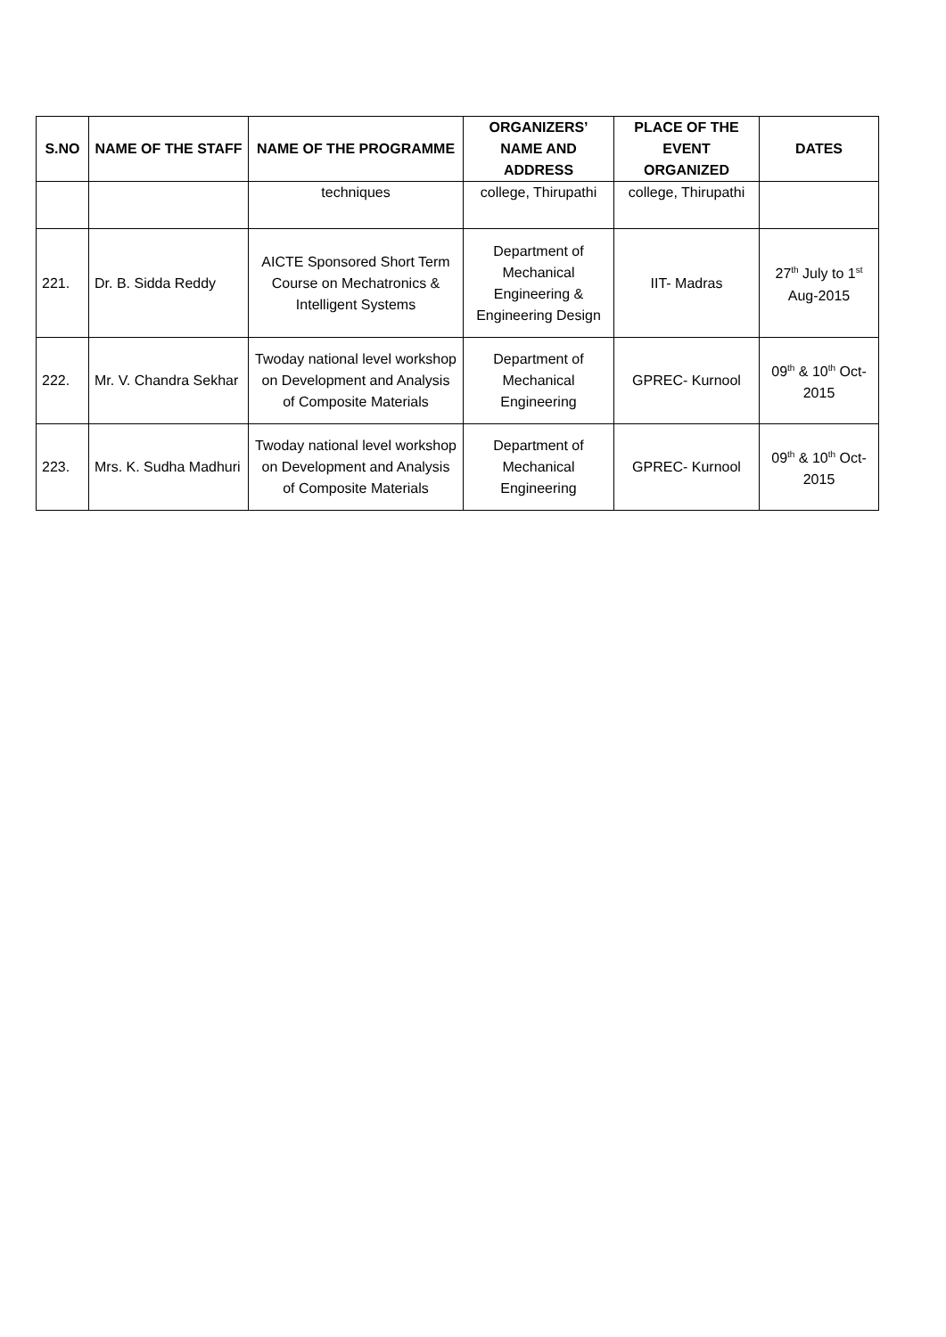| S.NO | NAME OF THE STAFF | NAME OF THE PROGRAMME | ORGANIZERS’ NAME AND ADDRESS | PLACE OF THE EVENT ORGANIZED | DATES |
| --- | --- | --- | --- | --- | --- |
| | | techniques | college, Thirupathi | college, Thirupathi | |
| 221. | Dr. B. Sidda Reddy | AICTE Sponsored Short Term Course on Mechatronics & Intelligent Systems | Department of Mechanical Engineering & Engineering Design | IIT- Madras | 27<sup>th</sup> July to 1<sup>st</sup> Aug-2015 |
| 222. | Mr. V. Chandra Sekhar | Twoday national level workshop on Development and Analysis of Composite Materials | Department of Mechanical Engineering | GPREC- Kurnool | 09<sup>th</sup> & 10<sup>th</sup> Oct-2015 |
| 223. | Mrs. K. Sudha Madhuri | Twoday national level workshop on Development and Analysis of Composite Materials | Department of Mechanical Engineering | GPREC- Kurnool | 09<sup>th</sup> & 10<sup>th</sup> Oct-2015 |